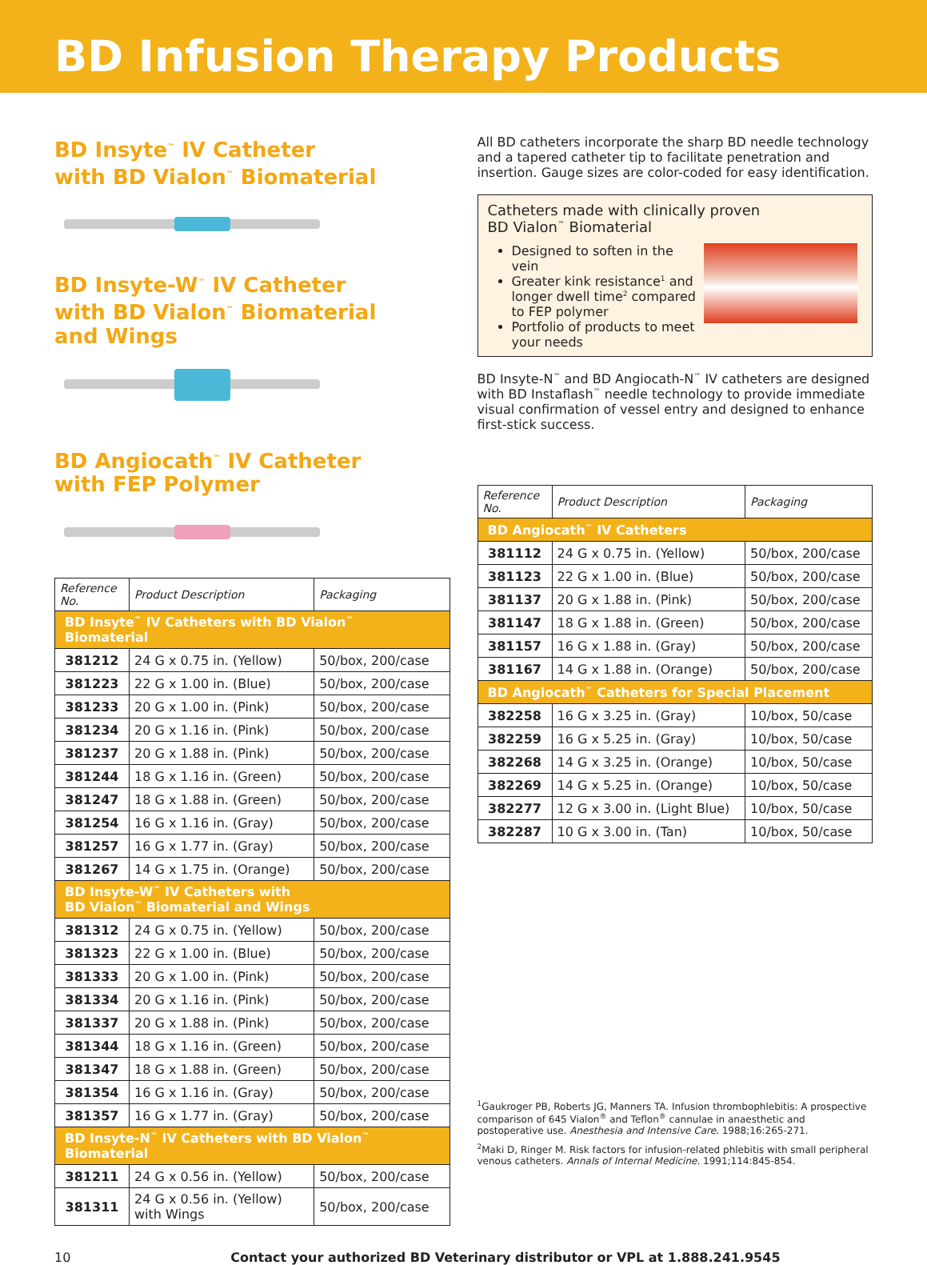BD Infusion Therapy Products
BD Insyte<sup>™</sup> IV Catheter
with BD Vialon<sup>™</sup> Biomaterial
BD Insyte-W<sup>™</sup> IV Catheter
with BD Vialon<sup>™</sup> Biomaterial
and Wings
BD Angiocath<sup>™</sup> IV Catheter
with FEP Polymer
| Reference No. | Product Description | Packaging |
| --- | --- | --- |
| BD Insyte<sup>™</sup> IV Catheters with BD Vialon<sup>™</sup> Biomaterial | | |
| 381212 | 24 G x 0.75 in. (Yellow) | 50/box, 200/case |
| 381223 | 22 G x 1.00 in. (Blue) | 50/box, 200/case |
| 381233 | 20 G x 1.00 in. (Pink) | 50/box, 200/case |
| 381234 | 20 G x 1.16 in. (Pink) | 50/box, 200/case |
| 381237 | 20 G x 1.88 in. (Pink) | 50/box, 200/case |
| 381244 | 18 G x 1.16 in. (Green) | 50/box, 200/case |
| 381247 | 18 G x 1.88 in. (Green) | 50/box, 200/case |
| 381254 | 16 G x 1.16 in. (Gray) | 50/box, 200/case |
| 381257 | 16 G x 1.77 in. (Gray) | 50/box, 200/case |
| 381267 | 14 G x 1.75 in. (Orange) | 50/box, 200/case |
| BD Insyte-W<sup>™</sup> IV Catheters with BD Vialon<sup>™</sup> Biomaterial and Wings | | |
| 381312 | 24 G x 0.75 in. (Yellow) | 50/box, 200/case |
| 381323 | 22 G x 1.00 in. (Blue) | 50/box, 200/case |
| 381333 | 20 G x 1.00 in. (Pink) | 50/box, 200/case |
| 381334 | 20 G x 1.16 in. (Pink) | 50/box, 200/case |
| 381337 | 20 G x 1.88 in. (Pink) | 50/box, 200/case |
| 381344 | 18 G x 1.16 in. (Green) | 50/box, 200/case |
| 381347 | 18 G x 1.88 in. (Green) | 50/box, 200/case |
| 381354 | 16 G x 1.16 in. (Gray) | 50/box, 200/case |
| 381357 | 16 G x 1.77 in. (Gray) | 50/box, 200/case |
| BD Insyte-N<sup>™</sup> IV Catheters with BD Vialon<sup>™</sup> Biomaterial | | |
| 381211 | 24 G x 0.56 in. (Yellow) | 50/box, 200/case |
| 381311 | 24 G x 0.56 in. (Yellow) with Wings | 50/box, 200/case |
All BD catheters incorporate the sharp BD needle technology and a tapered catheter tip to facilitate penetration and insertion. Gauge sizes are color-coded for easy identification.
Catheters made with clinically proven
BD Vialon<sup>™</sup> Biomaterial
Designed to soften in the vein
Greater kink resistance<sup>1</sup> and longer dwell time<sup>2</sup> compared to FEP polymer
Portfolio of products to meet your needs
BD Insyte-N<sup>™</sup> and BD Angiocath-N<sup>™</sup> IV catheters are designed with BD Instaflash<sup>™</sup> needle technology to provide immediate visual confirmation of vessel entry and designed to enhance first-stick success.
| Reference No. | Product Description | Packaging |
| --- | --- | --- |
| BD Angiocath<sup>™</sup> IV Catheters | | |
| 381112 | 24 G x 0.75 in. (Yellow) | 50/box, 200/case |
| 381123 | 22 G x 1.00 in. (Blue) | 50/box, 200/case |
| 381137 | 20 G x 1.88 in. (Pink) | 50/box, 200/case |
| 381147 | 18 G x 1.88 in. (Green) | 50/box, 200/case |
| 381157 | 16 G x 1.88 in. (Gray) | 50/box, 200/case |
| 381167 | 14 G x 1.88 in. (Orange) | 50/box, 200/case |
| BD Angiocath<sup>™</sup> Catheters for Special Placement | | |
| 382258 | 16 G x 3.25 in. (Gray) | 10/box, 50/case |
| 382259 | 16 G x 5.25 in. (Gray) | 10/box, 50/case |
| 382268 | 14 G x 3.25 in. (Orange) | 10/box, 50/case |
| 382269 | 14 G x 5.25 in. (Orange) | 10/box, 50/case |
| 382277 | 12 G x 3.00 in. (Light Blue) | 10/box, 50/case |
| 382287 | 10 G x 3.00 in. (Tan) | 10/box, 50/case |
<sup>1</sup> Gaukroger PB, Roberts JG, Manners TA. Infusion thrombophlebitis: A prospective comparison of 645 Vialon<sup>®</sup> and Teflon<sup>®</sup> cannulae in anaesthetic and postoperative use. Anesthesia and Intensive Care. 1988;16:265-271.
<sup>2</sup> Maki D, Ringer M. Risk factors for infusion-related phlebitis with small peripheral venous catheters. Annals of Internal Medicine. 1991;114:845-854.
10 Contact your authorized BD Veterinary distributor or VPL at 1.888.241.9545